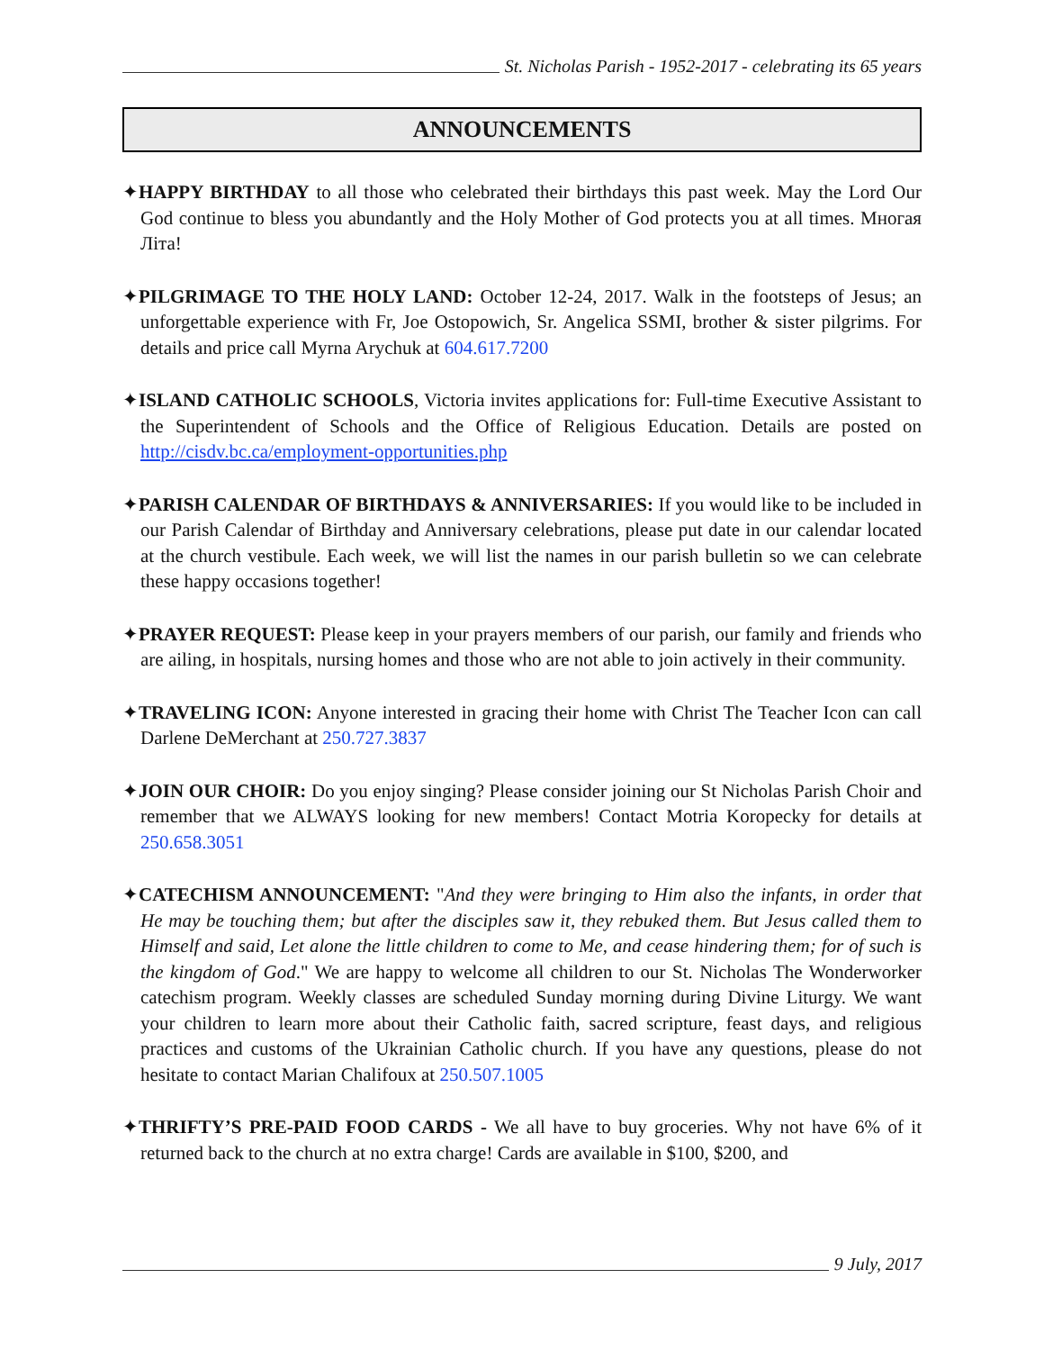St. Nicholas Parish - 1952-2017 - celebrating its 65 years
ANNOUNCEMENTS
✦HAPPY BIRTHDAY to all those who celebrated their birthdays this past week. May the Lord Our God continue to bless you abundantly and the Holy Mother of God protects you at all times. Многая Літа!
✦PILGRIMAGE TO THE HOLY LAND: October 12-24, 2017. Walk in the footsteps of Jesus; an unforgettable experience with Fr, Joe Ostopowich, Sr. Angelica SSMI, brother & sister pilgrims. For details and price call Myrna Arychuk at 604.617.7200
✦ISLAND CATHOLIC SCHOOLS, Victoria invites applications for: Full-time Executive Assistant to the Superintendent of Schools and the Office of Religious Education. Details are posted on http://cisdv.bc.ca/employment-opportunities.php
✦PARISH CALENDAR OF BIRTHDAYS & ANNIVERSARIES: If you would like to be included in our Parish Calendar of Birthday and Anniversary celebrations, please put date in our calendar located at the church vestibule. Each week, we will list the names in our parish bulletin so we can celebrate these happy occasions together!
✦PRAYER REQUEST: Please keep in your prayers members of our parish, our family and friends who are ailing, in hospitals, nursing homes and those who are not able to join actively in their community.
✦TRAVELING ICON: Anyone interested in gracing their home with Christ The Teacher Icon can call Darlene DeMerchant at 250.727.3837
✦JOIN OUR CHOIR: Do you enjoy singing? Please consider joining our St Nicholas Parish Choir and remember that we ALWAYS looking for new members! Contact Motria Koropecky for details at 250.658.3051
✦CATECHISM ANNOUNCEMENT: "And they were bringing to Him also the infants, in order that He may be touching them; but after the disciples saw it, they rebuked them. But Jesus called them to Himself and said, Let alone the little children to come to Me, and cease hindering them; for of such is the kingdom of God." We are happy to welcome all children to our St. Nicholas The Wonderworker catechism program. Weekly classes are scheduled Sunday morning during Divine Liturgy. We want your children to learn more about their Catholic faith, sacred scripture, feast days, and religious practices and customs of the Ukrainian Catholic church. If you have any questions, please do not hesitate to contact Marian Chalifoux at 250.507.1005
✦THRIFTY’S PRE-PAID FOOD CARDS - We all have to buy groceries. Why not have 6% of it returned back to the church at no extra charge! Cards are available in $100, $200, and
9 July, 2017